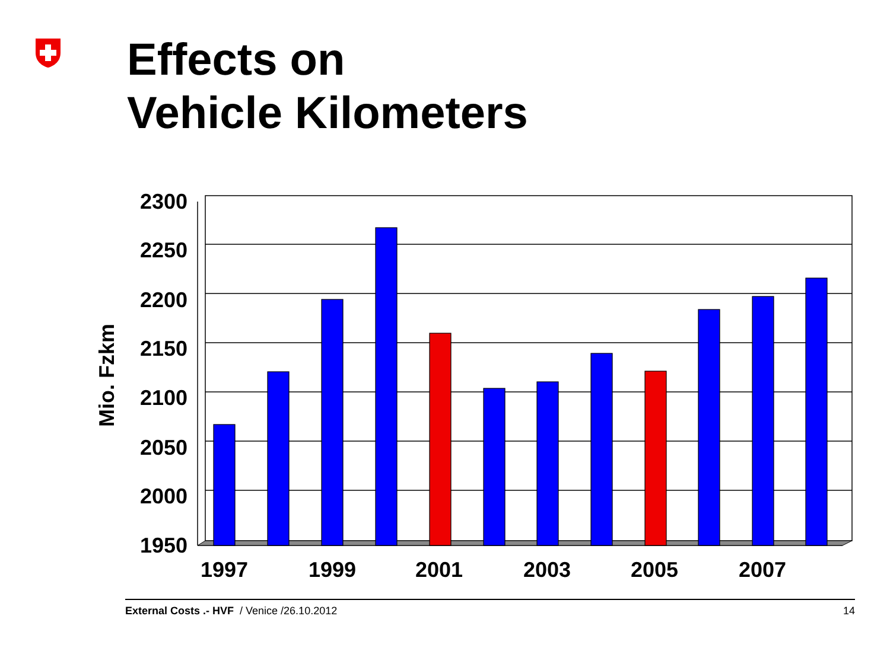Effects on
Vehicle Kilometers
2300
2250
2200
2150
2100
2050
2000
1950
Mio. Fzkm
1997
1999
2001
2003
2005
2007
External Costs .- HVF / Venice /26.10.2012 14